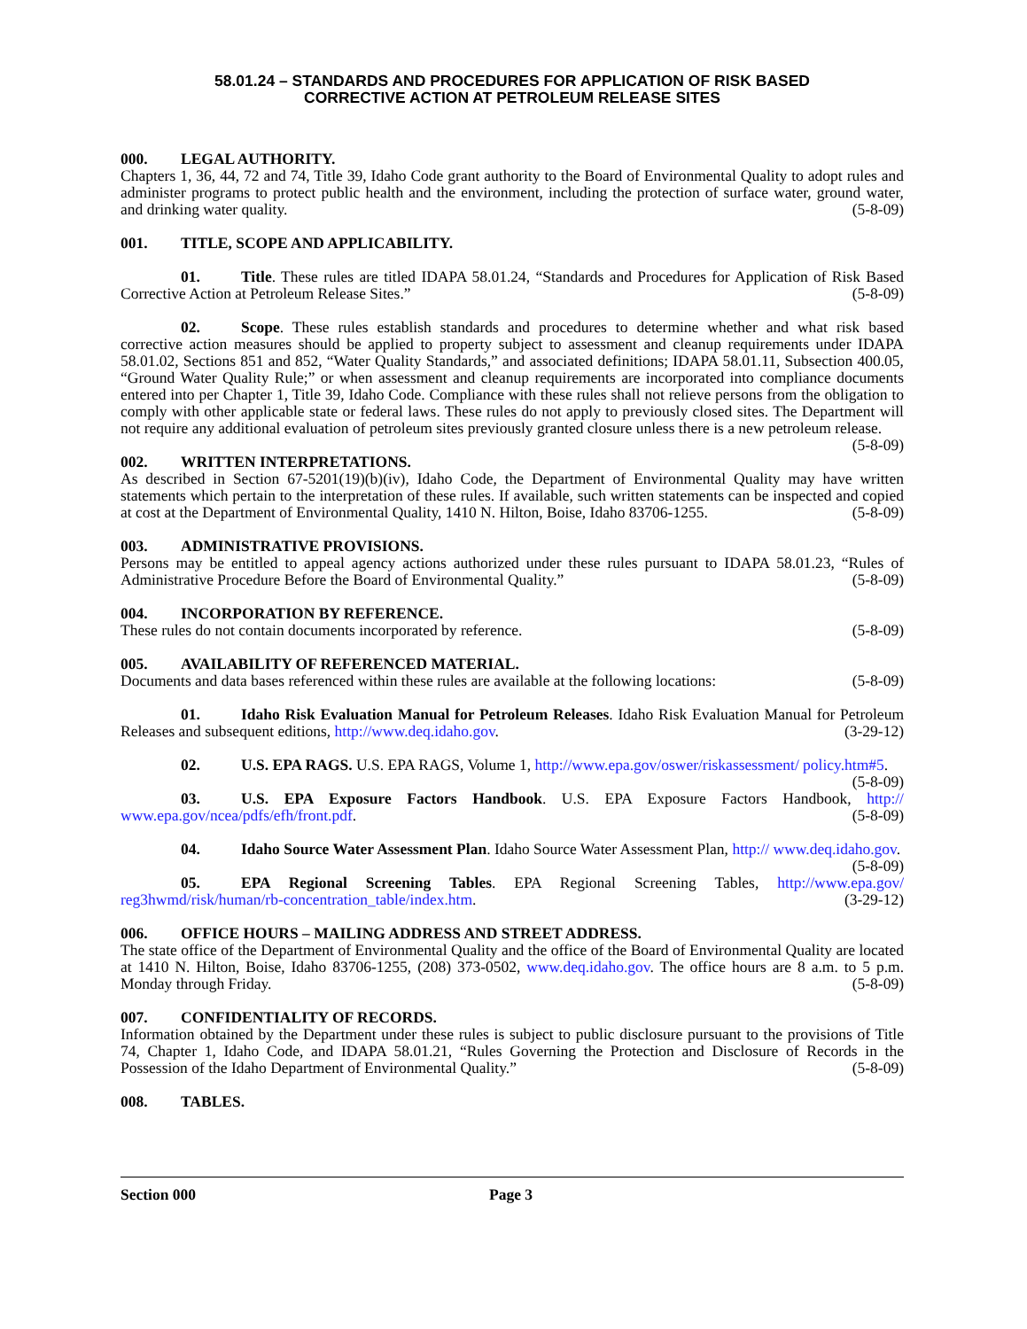58.01.24 – STANDARDS AND PROCEDURES FOR APPLICATION OF RISK BASED
CORRECTIVE ACTION AT PETROLEUM RELEASE SITES
000. LEGAL AUTHORITY.
Chapters 1, 36, 44, 72 and 74, Title 39, Idaho Code grant authority to the Board of Environmental Quality to adopt rules and administer programs to protect public health and the environment, including the protection of surface water, ground water, and drinking water quality. (5-8-09)
001. TITLE, SCOPE AND APPLICABILITY.
01. Title. These rules are titled IDAPA 58.01.24, “Standards and Procedures for Application of Risk Based Corrective Action at Petroleum Release Sites.” (5-8-09)
02. Scope. These rules establish standards and procedures to determine whether and what risk based corrective action measures should be applied to property subject to assessment and cleanup requirements under IDAPA 58.01.02, Sections 851 and 852, “Water Quality Standards,” and associated definitions; IDAPA 58.01.11, Subsection 400.05, “Ground Water Quality Rule;” or when assessment and cleanup requirements are incorporated into compliance documents entered into per Chapter 1, Title 39, Idaho Code. Compliance with these rules shall not relieve persons from the obligation to comply with other applicable state or federal laws. These rules do not apply to previously closed sites. The Department will not require any additional evaluation of petroleum sites previously granted closure unless there is a new petroleum release. (5-8-09)
002. WRITTEN INTERPRETATIONS.
As described in Section 67-5201(19)(b)(iv), Idaho Code, the Department of Environmental Quality may have written statements which pertain to the interpretation of these rules. If available, such written statements can be inspected and copied at cost at the Department of Environmental Quality, 1410 N. Hilton, Boise, Idaho 83706-1255. (5-8-09)
003. ADMINISTRATIVE PROVISIONS.
Persons may be entitled to appeal agency actions authorized under these rules pursuant to IDAPA 58.01.23, “Rules of Administrative Procedure Before the Board of Environmental Quality.” (5-8-09)
004. INCORPORATION BY REFERENCE.
These rules do not contain documents incorporated by reference. (5-8-09)
005. AVAILABILITY OF REFERENCED MATERIAL.
Documents and data bases referenced within these rules are available at the following locations: (5-8-09)
01. Idaho Risk Evaluation Manual for Petroleum Releases. Idaho Risk Evaluation Manual for Petroleum Releases and subsequent editions, http://www.deq.idaho.gov. (3-29-12)
02. U.S. EPA RAGS. U.S. EPA RAGS, Volume 1, http://www.epa.gov/oswer/riskassessment/ policy.htm#5. (5-8-09)
03. U.S. EPA Exposure Factors Handbook. U.S. EPA Exposure Factors Handbook, http:// www.epa.gov/ncea/pdfs/efh/front.pdf. (5-8-09)
04. Idaho Source Water Assessment Plan. Idaho Source Water Assessment Plan, http:// www.deq.idaho.gov. (5-8-09)
05. EPA Regional Screening Tables. EPA Regional Screening Tables, http://www.epa.gov/ reg3hwmd/risk/human/rb-concentration_table/index.htm. (3-29-12)
006. OFFICE HOURS – MAILING ADDRESS AND STREET ADDRESS.
The state office of the Department of Environmental Quality and the office of the Board of Environmental Quality are located at 1410 N. Hilton, Boise, Idaho 83706-1255, (208) 373-0502, www.deq.idaho.gov. The office hours are 8 a.m. to 5 p.m. Monday through Friday. (5-8-09)
007. CONFIDENTIALITY OF RECORDS.
Information obtained by the Department under these rules is subject to public disclosure pursuant to the provisions of Title 74, Chapter 1, Idaho Code, and IDAPA 58.01.21, “Rules Governing the Protection and Disclosure of Records in the Possession of the Idaho Department of Environmental Quality.” (5-8-09)
008. TABLES.
Section 000 Page 3